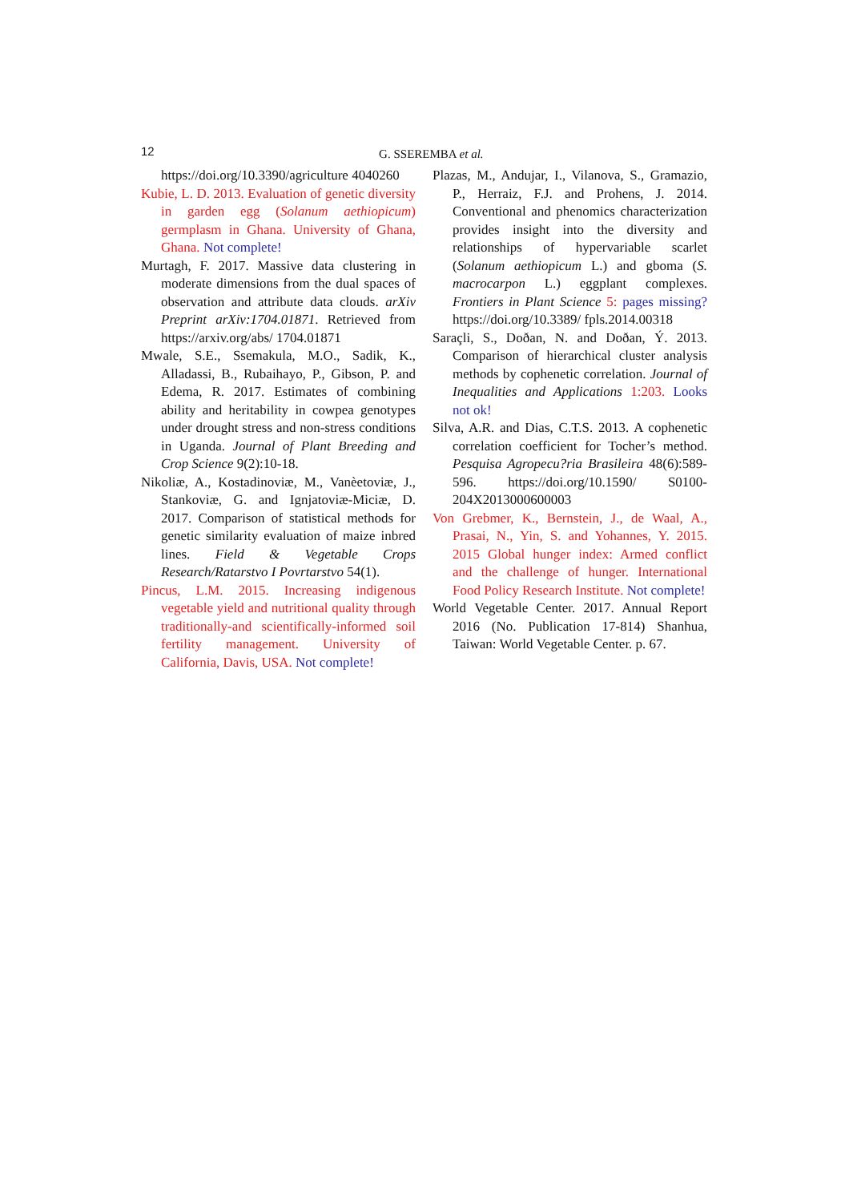12
G. SSEREMBA et al.
https://doi.org/10.3390/agriculture 4040260
Kubie, L. D. 2013. Evaluation of genetic diversity in garden egg (Solanum aethiopicum) germplasm in Ghana. University of Ghana, Ghana. Not complete!
Murtagh, F. 2017. Massive data clustering in moderate dimensions from the dual spaces of observation and attribute data clouds. arXiv Preprint arXiv:1704.01871. Retrieved from https://arxiv.org/abs/ 1704.01871
Mwale, S.E., Ssemakula, M.O., Sadik, K., Alladassi, B., Rubaihayo, P., Gibson, P. and Edema, R. 2017. Estimates of combining ability and heritability in cowpea genotypes under drought stress and non-stress conditions in Uganda. Journal of Plant Breeding and Crop Science 9(2):10-18.
Nikoliæ, A., Kostadinoviæ, M., Vanèetoviæ, J., Stankoviæ, G. and Ignjatoviæ-Miciæ, D. 2017. Comparison of statistical methods for genetic similarity evaluation of maize inbred lines. Field & Vegetable Crops Research/Ratarstvo I Povrtarstvo 54(1).
Pincus, L.M. 2015. Increasing indigenous vegetable yield and nutritional quality through traditionally-and scientifically-informed soil fertility management. University of California, Davis, USA. Not complete!
Plazas, M., Andujar, I., Vilanova, S., Gramazio, P., Herraiz, F.J. and Prohens, J. 2014. Conventional and phenomics characterization provides insight into the diversity and relationships of hypervariable scarlet (Solanum aethiopicum L.) and gboma (S. macrocarpon L.) eggplant complexes. Frontiers in Plant Science 5: pages missing? https://doi.org/10.3389/ fpls.2014.00318
Saraçli, S., Doðan, N. and Doðan, Ý. 2013. Comparison of hierarchical cluster analysis methods by cophenetic correlation. Journal of Inequalities and Applications 1:203. Looks not ok!
Silva, A.R. and Dias, C.T.S. 2013. A cophenetic correlation coefficient for Tocher’s method. Pesquisa Agropecu?ria Brasileira 48(6):589-596. https://doi.org/10.1590/ S0100-204X2013000600003
Von Grebmer, K., Bernstein, J., de Waal, A., Prasai, N., Yin, S. and Yohannes, Y. 2015. 2015 Global hunger index: Armed conflict and the challenge of hunger. International Food Policy Research Institute. Not complete!
World Vegetable Center. 2017. Annual Report 2016 (No. Publication 17-814) Shanhua, Taiwan: World Vegetable Center. p. 67.